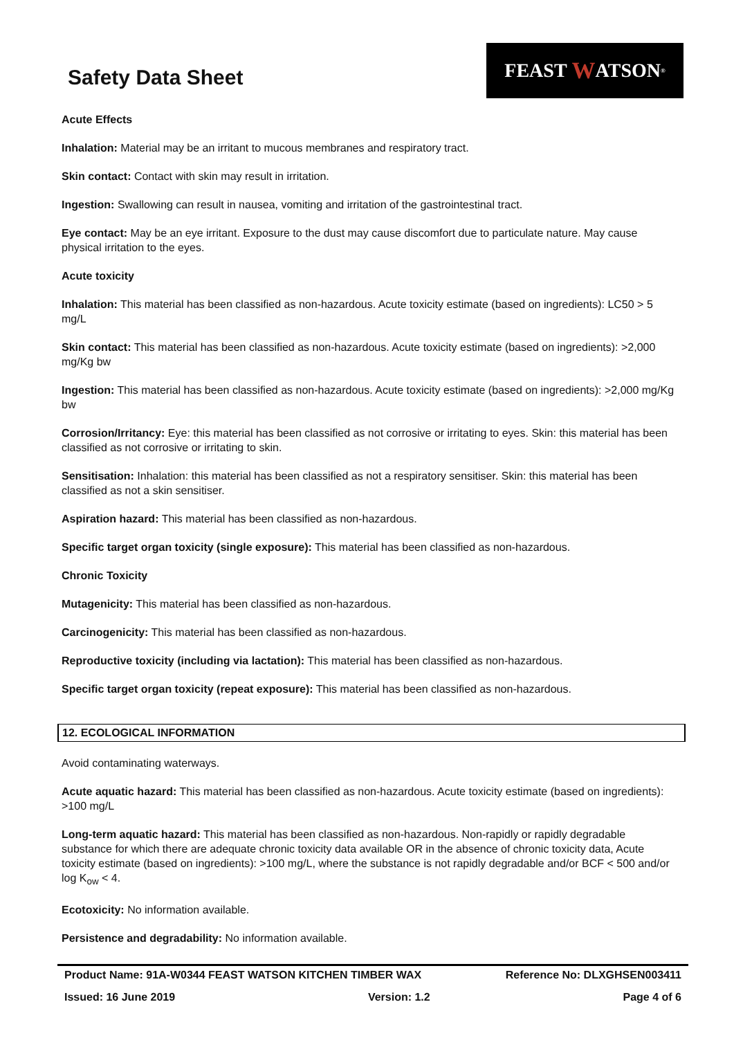Safety Data Sheet
FEAST W ATSON<sup>®</sup>
Acute Effects
Inhalation: Material may be an irritant to mucous membranes and respiratory tract.
Skin contact: Contact with skin may result in irritation.
Ingestion: Swallowing can result in nausea, vomiting and irritation of the gastrointestinal tract.
Eye contact: May be an eye irritant. Exposure to the dust may cause discomfort due to particulate nature. May cause physical irritation to the eyes.
Acute toxicity
Inhalation: This material has been classified as non-hazardous. Acute toxicity estimate (based on ingredients): LC50 > 5 mg/L
Skin contact: This material has been classified as non-hazardous. Acute toxicity estimate (based on ingredients): >2,000 mg/Kg bw
Ingestion: This material has been classified as non-hazardous. Acute toxicity estimate (based on ingredients): >2,000 mg/Kg bw
Corrosion/Irritancy: Eye: this material has been classified as not corrosive or irritating to eyes. Skin: this material has been classified as not corrosive or irritating to skin.
Sensitisation: Inhalation: this material has been classified as not a respiratory sensitiser. Skin: this material has been classified as not a skin sensitiser.
Aspiration hazard: This material has been classified as non-hazardous.
Specific target organ toxicity (single exposure): This material has been classified as non-hazardous.
Chronic Toxicity
Mutagenicity: This material has been classified as non-hazardous.
Carcinogenicity: This material has been classified as non-hazardous.
Reproductive toxicity (including via lactation): This material has been classified as non-hazardous.
Specific target organ toxicity (repeat exposure): This material has been classified as non-hazardous.
12. ECOLOGICAL INFORMATION
Avoid contaminating waterways.
Acute aquatic hazard: This material has been classified as non-hazardous. Acute toxicity estimate (based on ingredients): >100 mg/L
Long-term aquatic hazard: This material has been classified as non-hazardous. Non-rapidly or rapidly degradable substance for which there are adequate chronic toxicity data available OR in the absence of chronic toxicity data, Acute toxicity estimate (based on ingredients): >100 mg/L, where the substance is not rapidly degradable and/or BCF < 500 and/or log K<sub>ow</sub> < 4.
Ecotoxicity: No information available.
Persistence and degradability: No information available.
Product Name: 91A-W0344 FEAST WATSON KITCHEN TIMBER WAX Reference No: DLXGHSEN003411
Issued: 16 June 2019 Version: 1.2 Page 4 of 6